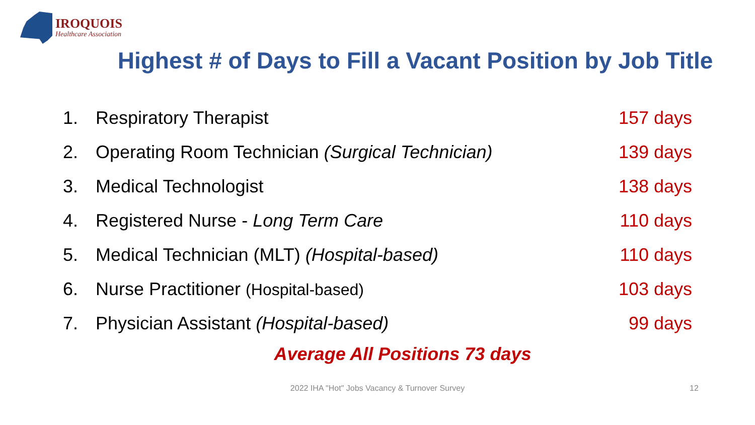IROQUOIS
Healthcare Association
Highest # of Days to Fill a Vacant Position by Job Title
| 1. | Respiratory Therapist | 157 days |
| 2. | Operating Room Technician (Surgical Technician) | 139 days |
| 3. | Medical Technologist | 138 days |
| 4. | Registered Nurse - Long Term Care | 110 days |
| 5. | Medical Technician (MLT) (Hospital-based) | 110 days |
| 6. | Nurse Practitioner (Hospital-based) | 103 days |
| 7. | Physician Assistant (Hospital-based) | 99 days |
Average All Positions 73 days
2022 IHA "Hot" Jobs Vacancy & Turnover Survey 12